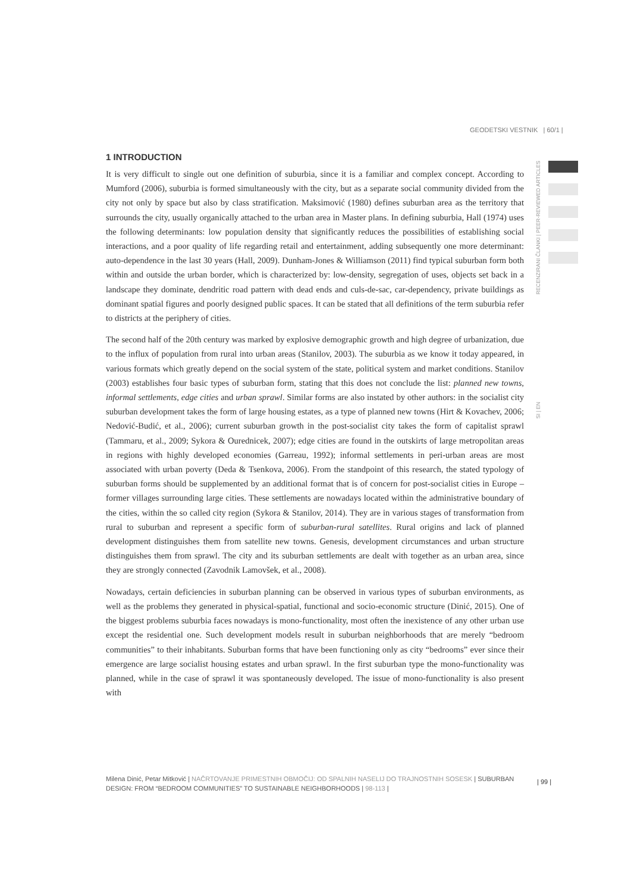GEODETSKI VESTNIK | 60/1 |
RECENZIRANI ČLANKI | PEER-REVIEWED ARTICLES
SI | EN
1 INTRODUCTION
It is very difficult to single out one definition of suburbia, since it is a familiar and complex concept. According to Mumford (2006), suburbia is formed simultaneously with the city, but as a separate social community divided from the city not only by space but also by class stratification. Maksimović (1980) defines suburban area as the territory that surrounds the city, usually organically attached to the urban area in Master plans. In defining suburbia, Hall (1974) uses the following determinants: low population density that significantly reduces the possibilities of establishing social interactions, and a poor quality of life regarding retail and entertainment, adding subsequently one more determinant: auto-dependence in the last 30 years (Hall, 2009). Dunham-Jones & Williamson (2011) find typical suburban form both within and outside the urban border, which is characterized by: low-density, segregation of uses, objects set back in a landscape they dominate, dendritic road pattern with dead ends and culs-de-sac, car-dependency, private buildings as dominant spatial figures and poorly designed public spaces. It can be stated that all definitions of the term suburbia refer to districts at the periphery of cities.
The second half of the 20th century was marked by explosive demographic growth and high degree of urbanization, due to the influx of population from rural into urban areas (Stanilov, 2003). The suburbia as we know it today appeared, in various formats which greatly depend on the social system of the state, political system and market conditions. Stanilov (2003) establishes four basic types of suburban form, stating that this does not conclude the list: planned new towns, informal settlements, edge cities and urban sprawl. Similar forms are also instated by other authors: in the socialist city suburban development takes the form of large housing estates, as a type of planned new towns (Hirt & Kovachev, 2006; Nedović-Budić, et al., 2006); current suburban growth in the post-socialist city takes the form of capitalist sprawl (Tammaru, et al., 2009; Sykora & Ourednicek, 2007); edge cities are found in the outskirts of large metropolitan areas in regions with highly developed economies (Garreau, 1992); informal settlements in peri-urban areas are most associated with urban poverty (Deda & Tsenkova, 2006). From the standpoint of this research, the stated typology of suburban forms should be supplemented by an additional format that is of concern for post-socialist cities in Europe – former villages surrounding large cities. These settlements are nowadays located within the administrative boundary of the cities, within the so called city region (Sykora & Stanilov, 2014). They are in various stages of transformation from rural to suburban and represent a specific form of suburban-rural satellites. Rural origins and lack of planned development distinguishes them from satellite new towns. Genesis, development circumstances and urban structure distinguishes them from sprawl. The city and its suburban settlements are dealt with together as an urban area, since they are strongly connected (Zavodnik Lamovšek, et al., 2008).
Nowadays, certain deficiencies in suburban planning can be observed in various types of suburban environments, as well as the problems they generated in physical-spatial, functional and socio-economic structure (Dinić, 2015). One of the biggest problems suburbia faces nowadays is mono-functionality, most often the inexistence of any other urban use except the residential one. Such development models result in suburban neighborhoods that are merely “bedroom communities” to their inhabitants. Suburban forms that have been functioning only as city “bedrooms” ever since their emergence are large socialist housing estates and urban sprawl. In the first suburban type the mono-functionality was planned, while in the case of sprawl it was spontaneously developed. The issue of mono-functionality is also present with
Milena Dinić, Petar Mitković | NAČRTOVANJE PRIMESTNIH OBMOČIJ: OD SPALNIH NASELIJ DO TRAJNOSTNIH SOSESK | SUBURBAN DESIGN: FROM “BEDROOM COMMUNITIES” TO SUSTAINABLE NEIGHBORHOODS | 98-113 |
| 99 |